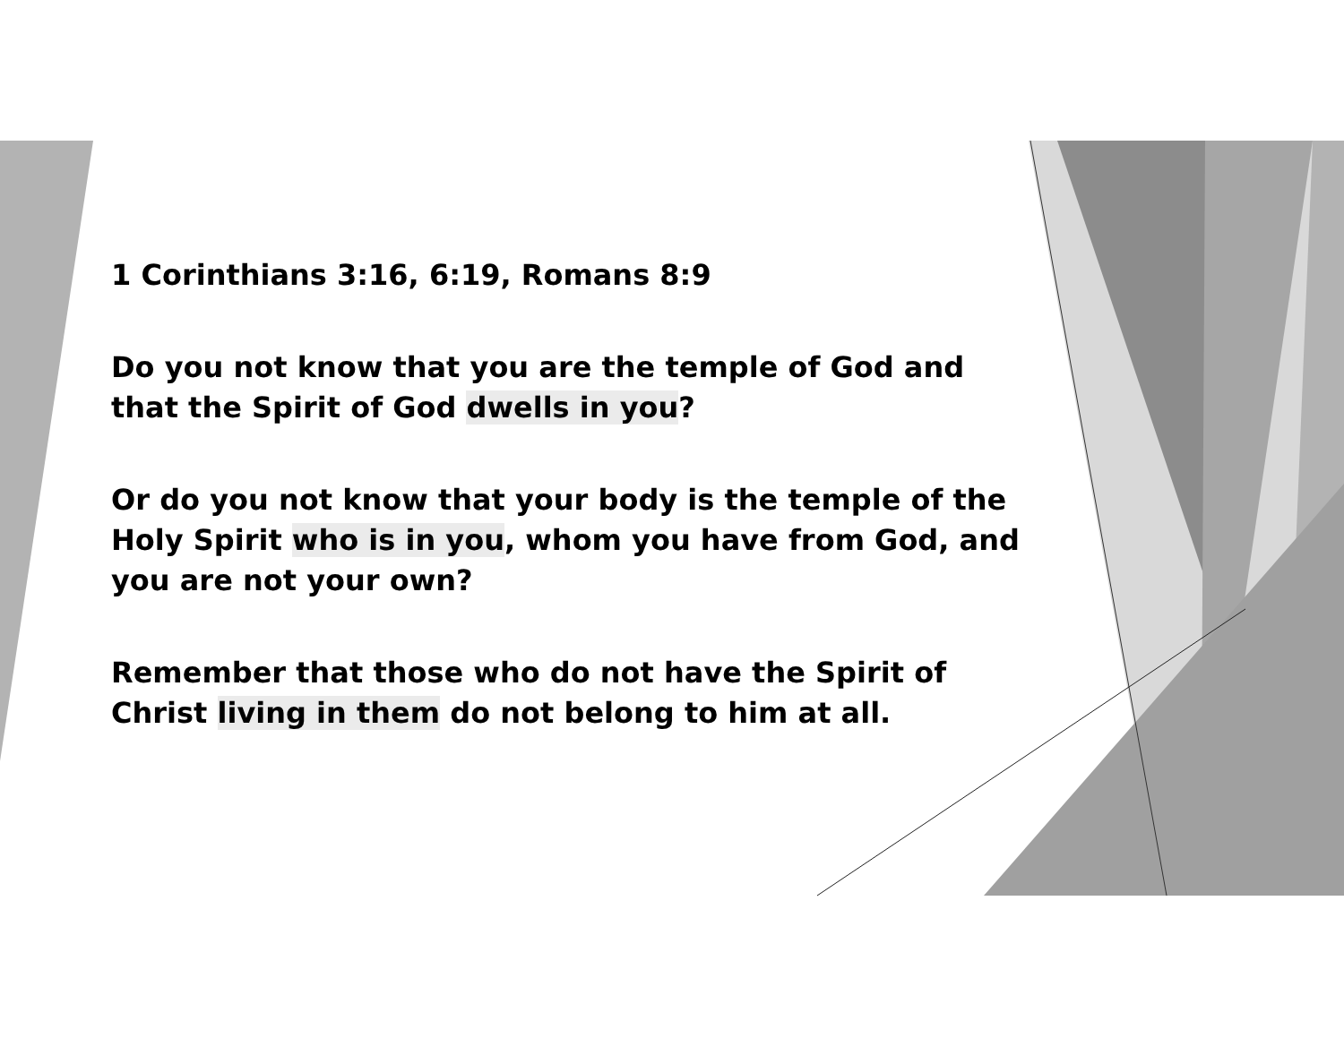1 Corinthians 3:16, 6:19, Romans 8:9
Do you not know that you are the temple of God and that the Spirit of God dwells in you?
Or do you not know that your body is the temple of the Holy Spirit who is in you, whom you have from God, and you are not your own?
Remember that those who do not have the Spirit of Christ living in them do not belong to him at all.